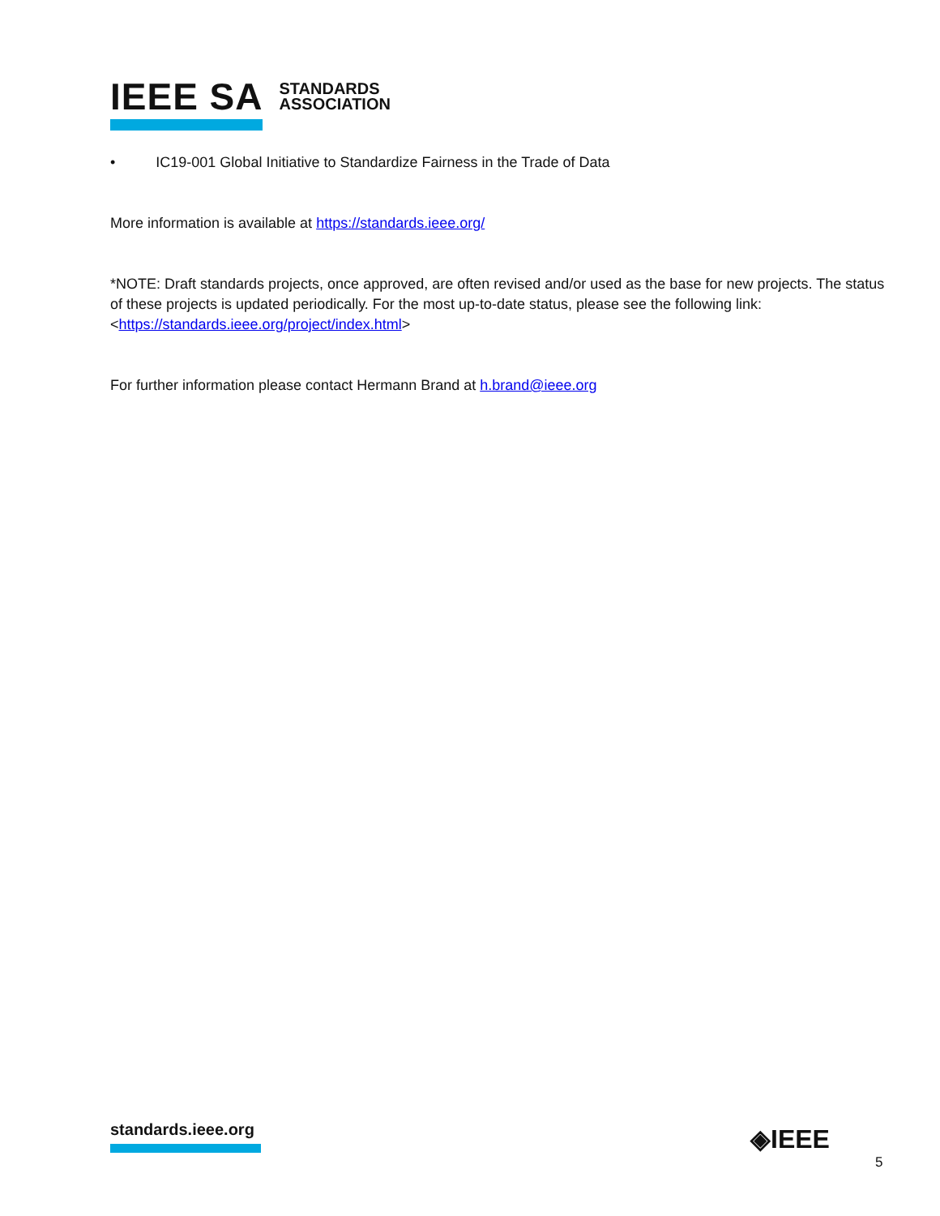IEEE SA STANDARDS
ASSOCIATION
• IC19-001 Global Initiative to Standardize Fairness in the Trade of Data
More information is available at https://standards.ieee.org/
*NOTE: Draft standards projects, once approved, are often revised and/or used as the base for new projects. The status of these projects is updated periodically. For the most up-to-date status, please see the following link: <https://standards.ieee.org/project/index.html>
For further information please contact Hermann Brand at h.brand@ieee.org
standards.ieee.org ◈IEEE
5